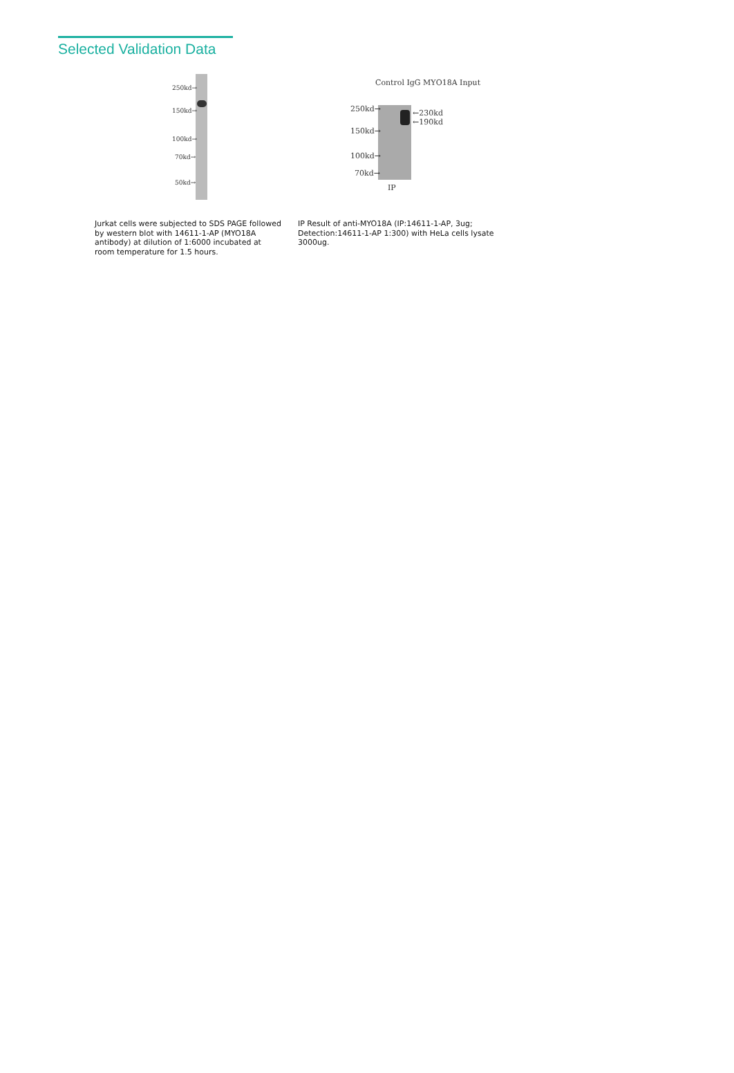Selected Validation Data
250kd→
150kd→
100kd→
70kd→
50kd→
Jurkat cells were subjected to SDS PAGE followed by western blot with 14611-1-AP (MYO18A antibody) at dilution of 1:6000 incubated at room temperature for 1.5 hours.
Control IgG MYO18A Input
250kd→ ←230kd
←190kd
150kd→
100kd→
70kd→
IP
IP Result of anti-MYO18A (IP:14611-1-AP, 3ug; Detection:14611-1-AP 1:300) with HeLa cells lysate 3000ug.